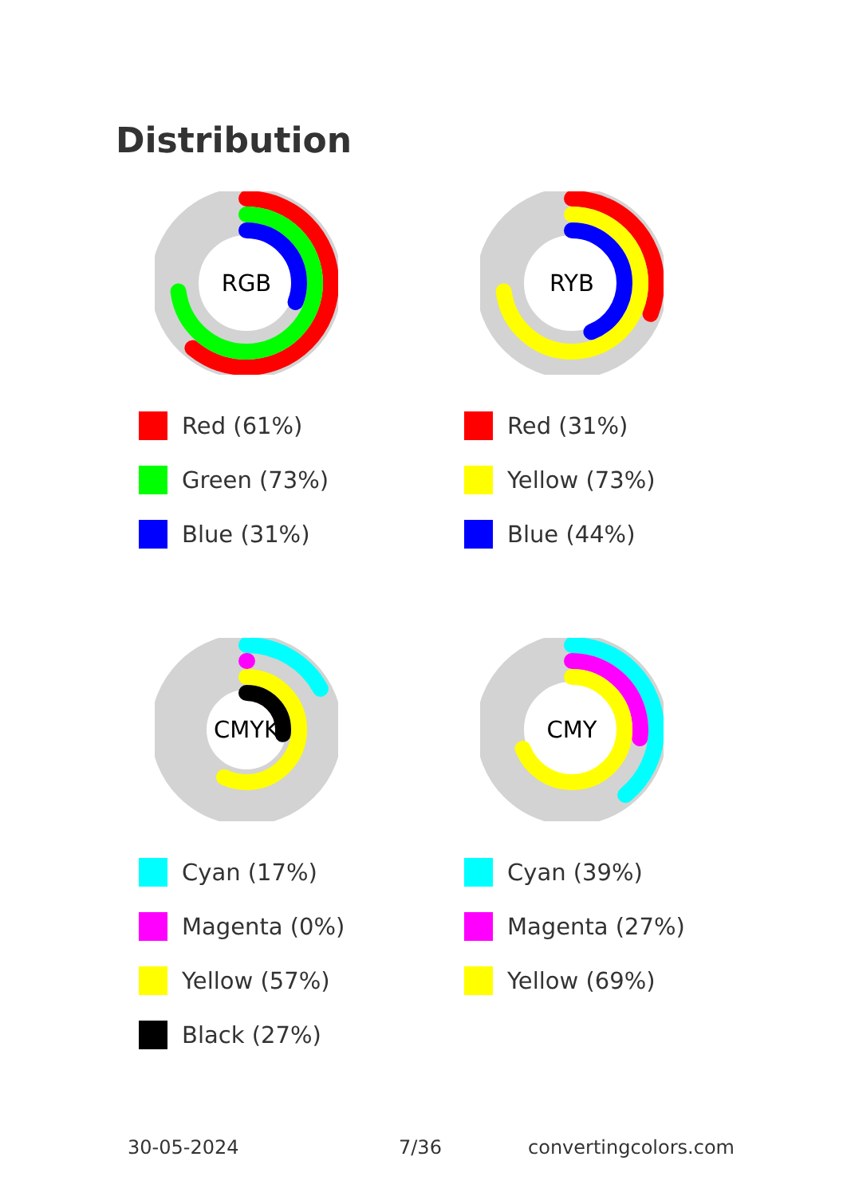Distribution
RGB
Red (61%)
Green (73%)
Blue (31%)
RYB
Red (31%)
Yellow (73%)
Blue (44%)
CMYK
Cyan (17%)
Magenta (0%)
Yellow (57%)
Black (27%)
CMY
Cyan (39%)
Magenta (27%)
Yellow (69%)
30-05-2024 7/36 convertingcolors.com